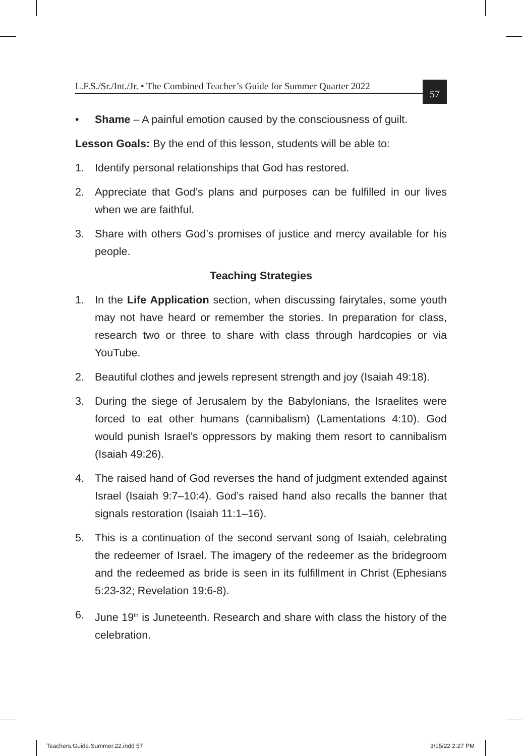L.F.S./Sr./Int./Jr. • The Combined Teacher’s Guide for Summer Quarter 2022
57
• Shame – A painful emotion caused by the consciousness of guilt.
Lesson Goals: By the end of this lesson, students will be able to:
1. Identify personal relationships that God has restored.
2. Appreciate that God’s plans and purposes can be fulfilled in our lives when we are faithful.
3. Share with others God’s promises of justice and mercy available for his people.
Teaching Strategies
1. In the Life Application section, when discussing fairytales, some youth may not have heard or remember the stories. In preparation for class, research two or three to share with class through hardcopies or via YouTube.
2. Beautiful clothes and jewels represent strength and joy (Isaiah 49:18).
3. During the siege of Jerusalem by the Babylonians, the Israelites were forced to eat other humans (cannibalism) (Lamentations 4:10). God would punish Israel’s oppressors by making them resort to cannibalism (Isaiah 49:26).
4. The raised hand of God reverses the hand of judgment extended against Israel (Isaiah 9:7–10:4). God’s raised hand also recalls the banner that signals restoration (Isaiah 11:1–16).
5. This is a continuation of the second servant song of Isaiah, celebrating the redeemer of Israel. The imagery of the redeemer as the bridegroom and the redeemed as bride is seen in its fulfillment in Christ (Ephesians 5:23-32; Revelation 19:6-8).
6. June 19<sup>th</sup> is Juneteenth. Research and share with class the history of the celebration.
Teachers.Guide.Summer.22.indd 57
3/15/22 2:27 PM